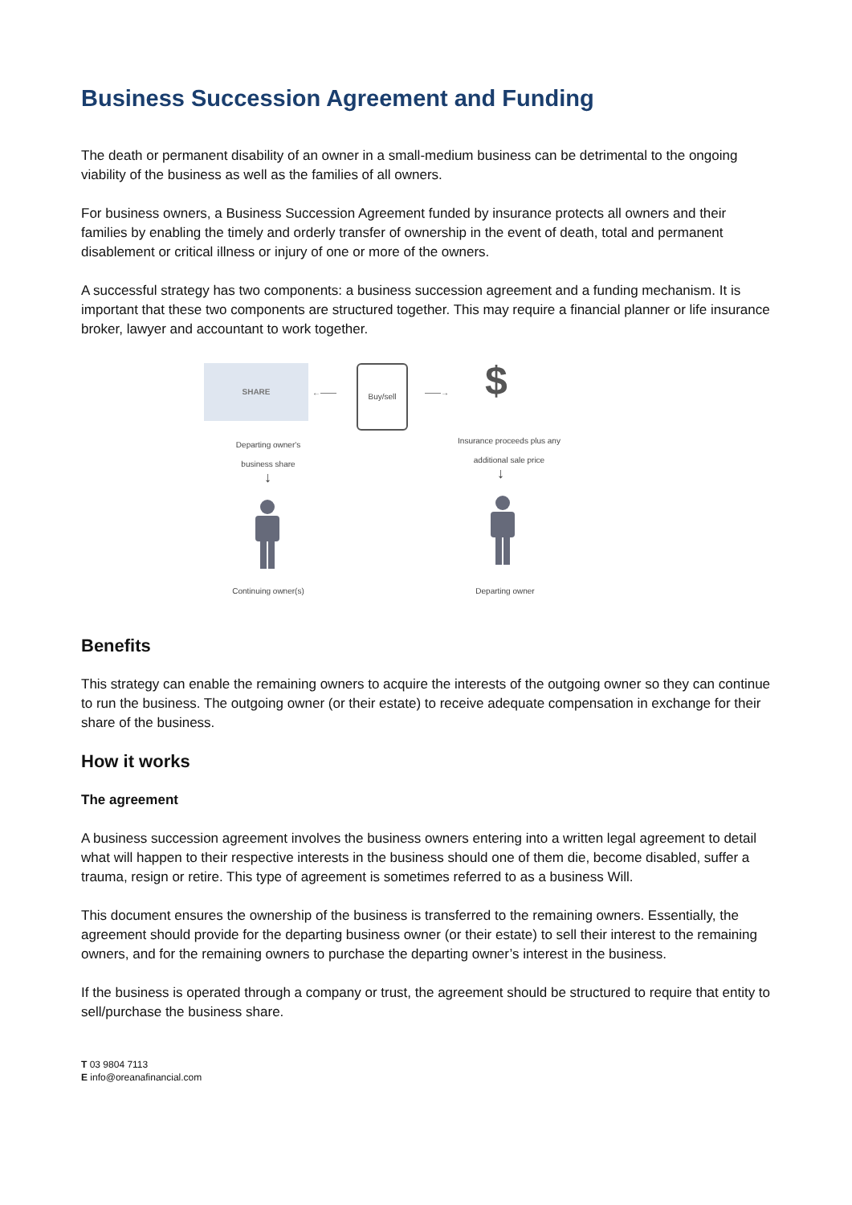Business Succession Agreement and Funding
The death or permanent disability of an owner in a small-medium business can be detrimental to the ongoing viability of the business as well as the families of all owners.
For business owners, a Business Succession Agreement funded by insurance protects all owners and their families by enabling the timely and orderly transfer of ownership in the event of death, total and permanent disablement or critical illness or injury of one or more of the owners.
A successful strategy has two components: a business succession agreement and a funding mechanism. It is important that these two components are structured together. This may require a financial planner or life insurance broker, lawyer and accountant to work together.
SHARE
←——
Buy/sell
——→ $
Departing owner's business share
Insurance proceeds plus any additional sale price
↓ ↓
Continuing owner(s) Departing owner
Benefits
This strategy can enable the remaining owners to acquire the interests of the outgoing owner so they can continue to run the business. The outgoing owner (or their estate) to receive adequate compensation in exchange for their share of the business.
How it works
The agreement
A business succession agreement involves the business owners entering into a written legal agreement to detail what will happen to their respective interests in the business should one of them die, become disabled, suffer a trauma, resign or retire. This type of agreement is sometimes referred to as a business Will.
This document ensures the ownership of the business is transferred to the remaining owners. Essentially, the agreement should provide for the departing business owner (or their estate) to sell their interest to the remaining owners, and for the remaining owners to purchase the departing owner’s interest in the business.
If the business is operated through a company or trust, the agreement should be structured to require that entity to sell/purchase the business share.
T 03 9804 7113
E info@oreanafinancial.com